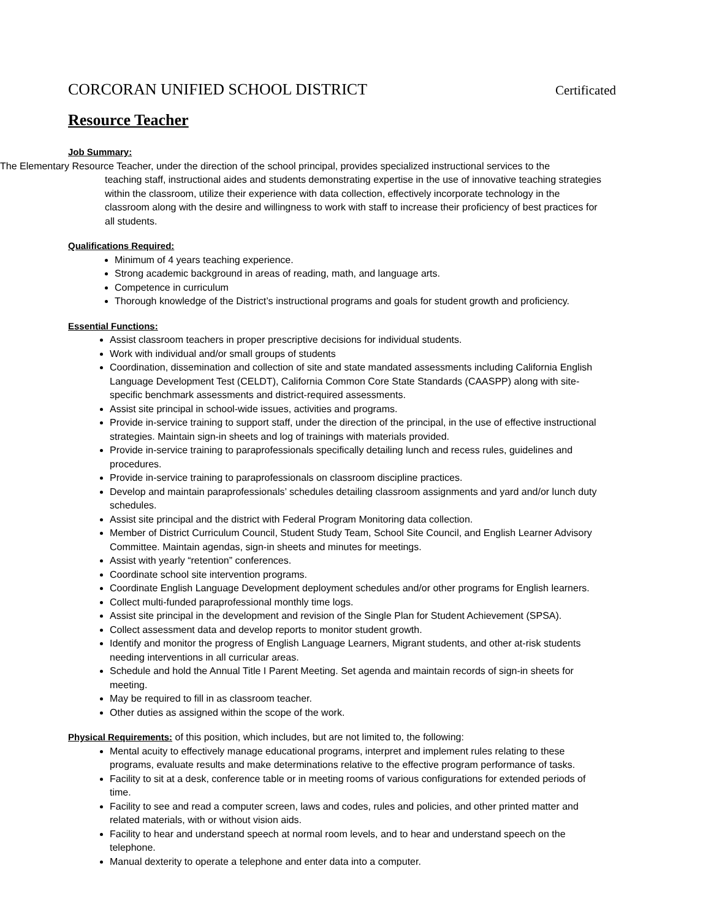CORCORAN UNIFIED SCHOOL DISTRICT Certificated
Resource Teacher
Job Summary:
The Elementary Resource Teacher, under the direction of the school principal, provides specialized instructional services to the
teaching staff, instructional aides and students demonstrating expertise in the use of innovative teaching strategies within the classroom, utilize their experience with data collection, effectively incorporate technology in the classroom along with the desire and willingness to work with staff to increase their proficiency of best practices for all students.
Qualifications Required:
Minimum of 4 years teaching experience.
Strong academic background in areas of reading, math, and language arts.
Competence in curriculum
Thorough knowledge of the District’s instructional programs and goals for student growth and proficiency.
Essential Functions:
Assist classroom teachers in proper prescriptive decisions for individual students.
Work with individual and/or small groups of students
Coordination, dissemination and collection of site and state mandated assessments including California English Language Development Test (CELDT), California Common Core State Standards (CAASPP) along with site-specific benchmark assessments and district-required assessments.
Assist site principal in school-wide issues, activities and programs.
Provide in-service training to support staff, under the direction of the principal, in the use of effective instructional strategies. Maintain sign-in sheets and log of trainings with materials provided.
Provide in-service training to paraprofessionals specifically detailing lunch and recess rules, guidelines and procedures.
Provide in-service training to paraprofessionals on classroom discipline practices.
Develop and maintain paraprofessionals’ schedules detailing classroom assignments and yard and/or lunch duty schedules.
Assist site principal and the district with Federal Program Monitoring data collection.
Member of District Curriculum Council, Student Study Team, School Site Council, and English Learner Advisory Committee. Maintain agendas, sign-in sheets and minutes for meetings.
Assist with yearly “retention” conferences.
Coordinate school site intervention programs.
Coordinate English Language Development deployment schedules and/or other programs for English learners.
Collect multi-funded paraprofessional monthly time logs.
Assist site principal in the development and revision of the Single Plan for Student Achievement (SPSA).
Collect assessment data and develop reports to monitor student growth.
Identify and monitor the progress of English Language Learners, Migrant students, and other at-risk students needing interventions in all curricular areas.
Schedule and hold the Annual Title I Parent Meeting. Set agenda and maintain records of sign-in sheets for meeting.
May be required to fill in as classroom teacher.
Other duties as assigned within the scope of the work.
Physical Requirements: of this position, which includes, but are not limited to, the following:
Mental acuity to effectively manage educational programs, interpret and implement rules relating to these programs, evaluate results and make determinations relative to the effective program performance of tasks.
Facility to sit at a desk, conference table or in meeting rooms of various configurations for extended periods of time.
Facility to see and read a computer screen, laws and codes, rules and policies, and other printed matter and related materials, with or without vision aids.
Facility to hear and understand speech at normal room levels, and to hear and understand speech on the telephone.
Manual dexterity to operate a telephone and enter data into a computer.